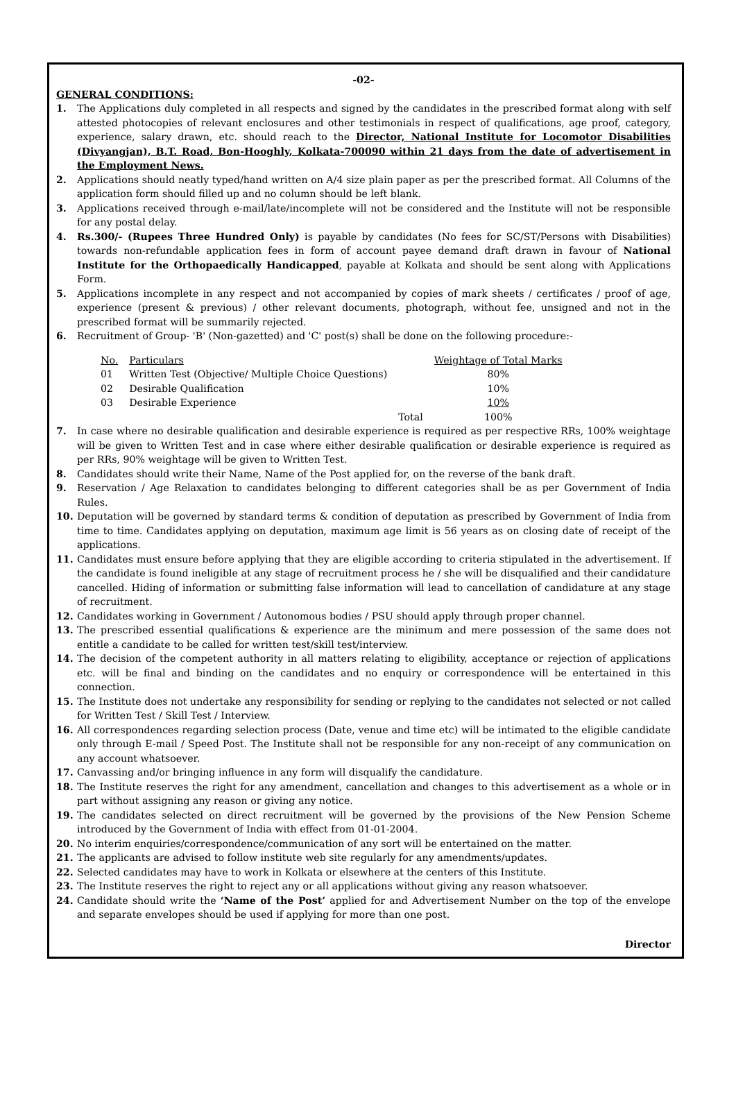-02-
GENERAL CONDITIONS:
1. The Applications duly completed in all respects and signed by the candidates in the prescribed format along with self attested photocopies of relevant enclosures and other testimonials in respect of qualifications, age proof, category, experience, salary drawn, etc. should reach to the Director, National Institute for Locomotor Disabilities (Divyangjan), B.T. Road, Bon-Hooghly, Kolkata-700090 within 21 days from the date of advertisement in the Employment News.
2. Applications should neatly typed/hand written on A/4 size plain paper as per the prescribed format. All Columns of the application form should filled up and no column should be left blank.
3. Applications received through e-mail/late/incomplete will not be considered and the Institute will not be responsible for any postal delay.
4. Rs.300/- (Rupees Three Hundred Only) is payable by candidates (No fees for SC/ST/Persons with Disabilities) towards non-refundable application fees in form of account payee demand draft drawn in favour of National Institute for the Orthopaedically Handicapped, payable at Kolkata and should be sent along with Applications Form.
5. Applications incomplete in any respect and not accompanied by copies of mark sheets / certificates / proof of age, experience (present & previous) / other relevant documents, photograph, without fee, unsigned and not in the prescribed format will be summarily rejected.
6. Recruitment of Group- 'B' (Non-gazetted) and 'C' post(s) shall be done on the following procedure:-
| No. | Particulars | | Weightage of Total Marks |
| 01 | Written Test (Objective/ Multiple Choice Questions) | | 80% |
| 02 | Desirable Qualification | | 10% |
| 03 | Desirable Experience | | 10% |
| | | Total | 100% |
7. In case where no desirable qualification and desirable experience is required as per respective RRs, 100% weightage will be given to Written Test and in case where either desirable qualification or desirable experience is required as per RRs, 90% weightage will be given to Written Test.
8. Candidates should write their Name, Name of the Post applied for, on the reverse of the bank draft.
9. Reservation / Age Relaxation to candidates belonging to different categories shall be as per Government of India Rules.
10. Deputation will be governed by standard terms & condition of deputation as prescribed by Government of India from time to time. Candidates applying on deputation, maximum age limit is 56 years as on closing date of receipt of the applications.
11. Candidates must ensure before applying that they are eligible according to criteria stipulated in the advertisement. If the candidate is found ineligible at any stage of recruitment process he / she will be disqualified and their candidature cancelled. Hiding of information or submitting false information will lead to cancellation of candidature at any stage of recruitment.
12. Candidates working in Government / Autonomous bodies / PSU should apply through proper channel.
13. The prescribed essential qualifications & experience are the minimum and mere possession of the same does not entitle a candidate to be called for written test/skill test/interview.
14. The decision of the competent authority in all matters relating to eligibility, acceptance or rejection of applications etc. will be final and binding on the candidates and no enquiry or correspondence will be entertained in this connection.
15. The Institute does not undertake any responsibility for sending or replying to the candidates not selected or not called for Written Test / Skill Test / Interview.
16. All correspondences regarding selection process (Date, venue and time etc) will be intimated to the eligible candidate only through E-mail / Speed Post. The Institute shall not be responsible for any non-receipt of any communication on any account whatsoever.
17. Canvassing and/or bringing influence in any form will disqualify the candidature.
18. The Institute reserves the right for any amendment, cancellation and changes to this advertisement as a whole or in part without assigning any reason or giving any notice.
19. The candidates selected on direct recruitment will be governed by the provisions of the New Pension Scheme introduced by the Government of India with effect from 01-01-2004.
20. No interim enquiries/correspondence/communication of any sort will be entertained on the matter.
21. The applicants are advised to follow institute web site regularly for any amendments/updates.
22. Selected candidates may have to work in Kolkata or elsewhere at the centers of this Institute.
23. The Institute reserves the right to reject any or all applications without giving any reason whatsoever.
24. Candidate should write the ‘Name of the Post’ applied for and Advertisement Number on the top of the envelope and separate envelopes should be used if applying for more than one post.
Director